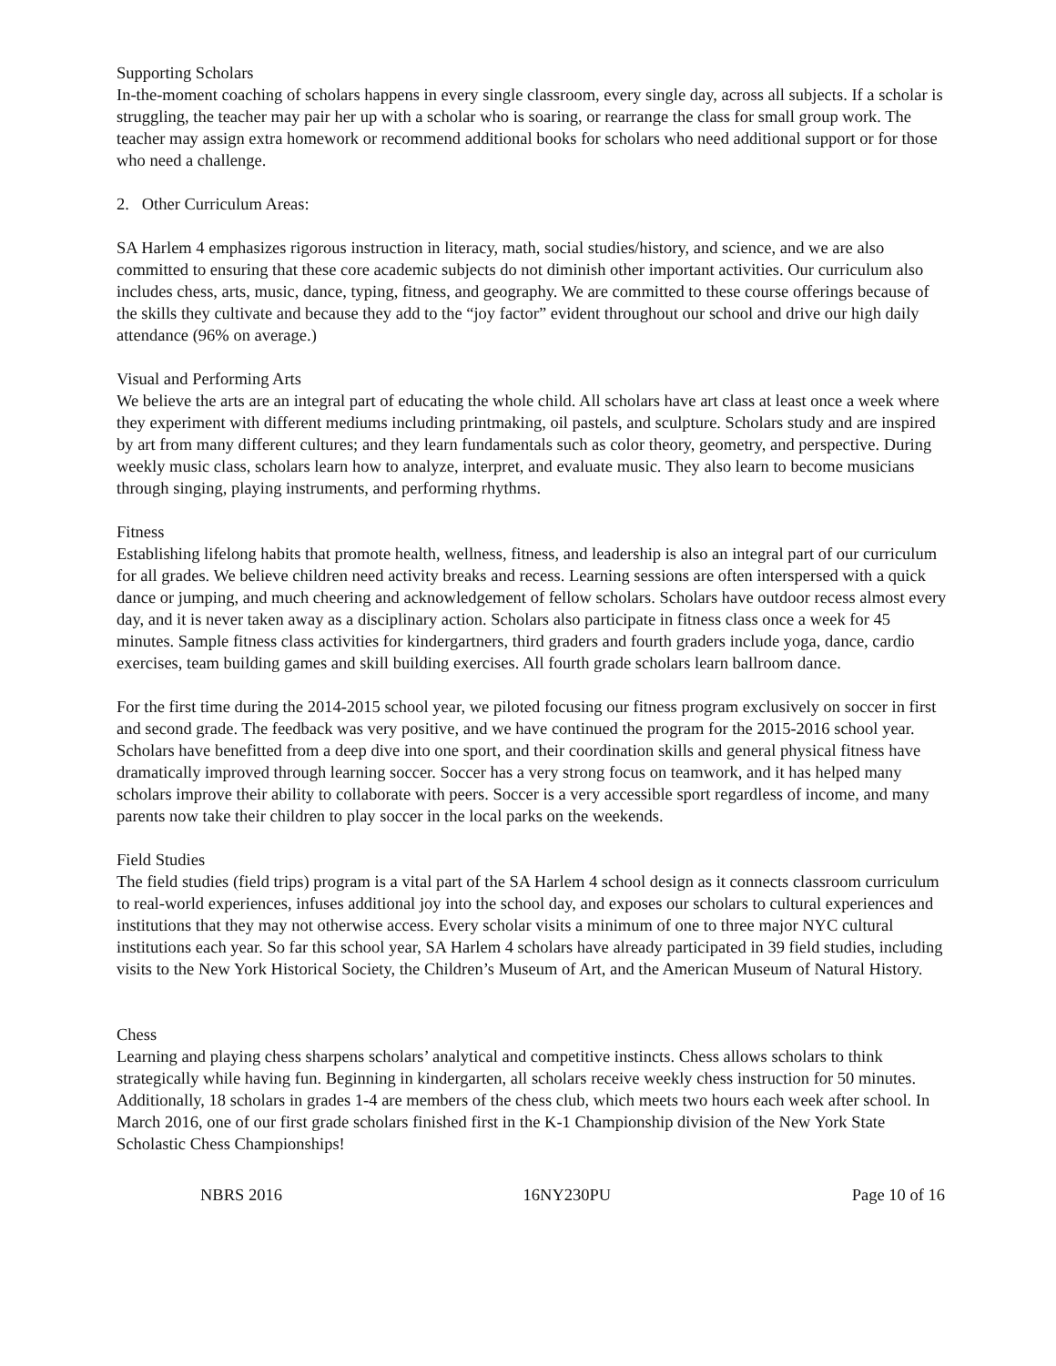Supporting Scholars
In-the-moment coaching of scholars happens in every single classroom, every single day, across all subjects. If a scholar is struggling, the teacher may pair her up with a scholar who is soaring, or rearrange the class for small group work. The teacher may assign extra homework or recommend additional books for scholars who need additional support or for those who need a challenge.
2. Other Curriculum Areas:
SA Harlem 4 emphasizes rigorous instruction in literacy, math, social studies/history, and science, and we are also committed to ensuring that these core academic subjects do not diminish other important activities. Our curriculum also includes chess, arts, music, dance, typing, fitness, and geography. We are committed to these course offerings because of the skills they cultivate and because they add to the “joy factor” evident throughout our school and drive our high daily attendance (96% on average.)
Visual and Performing Arts
We believe the arts are an integral part of educating the whole child. All scholars have art class at least once a week where they experiment with different mediums including printmaking, oil pastels, and sculpture. Scholars study and are inspired by art from many different cultures; and they learn fundamentals such as color theory, geometry, and perspective. During weekly music class, scholars learn how to analyze, interpret, and evaluate music. They also learn to become musicians through singing, playing instruments, and performing rhythms.
Fitness
Establishing lifelong habits that promote health, wellness, fitness, and leadership is also an integral part of our curriculum for all grades. We believe children need activity breaks and recess. Learning sessions are often interspersed with a quick dance or jumping, and much cheering and acknowledgement of fellow scholars. Scholars have outdoor recess almost every day, and it is never taken away as a disciplinary action. Scholars also participate in fitness class once a week for 45 minutes. Sample fitness class activities for kindergartners, third graders and fourth graders include yoga, dance, cardio exercises, team building games and skill building exercises. All fourth grade scholars learn ballroom dance.
For the first time during the 2014-2015 school year, we piloted focusing our fitness program exclusively on soccer in first and second grade. The feedback was very positive, and we have continued the program for the 2015-2016 school year. Scholars have benefitted from a deep dive into one sport, and their coordination skills and general physical fitness have dramatically improved through learning soccer. Soccer has a very strong focus on teamwork, and it has helped many scholars improve their ability to collaborate with peers. Soccer is a very accessible sport regardless of income, and many parents now take their children to play soccer in the local parks on the weekends.
Field Studies
The field studies (field trips) program is a vital part of the SA Harlem 4 school design as it connects classroom curriculum to real-world experiences, infuses additional joy into the school day, and exposes our scholars to cultural experiences and institutions that they may not otherwise access. Every scholar visits a minimum of one to three major NYC cultural institutions each year. So far this school year, SA Harlem 4 scholars have already participated in 39 field studies, including visits to the New York Historical Society, the Children’s Museum of Art, and the American Museum of Natural History.
Chess
Learning and playing chess sharpens scholars’ analytical and competitive instincts. Chess allows scholars to think strategically while having fun. Beginning in kindergarten, all scholars receive weekly chess instruction for 50 minutes. Additionally, 18 scholars in grades 1-4 are members of the chess club, which meets two hours each week after school. In March 2016, one of our first grade scholars finished first in the K-1 Championship division of the New York State Scholastic Chess Championships!
NBRS 2016 16NY230PU Page 10 of 16